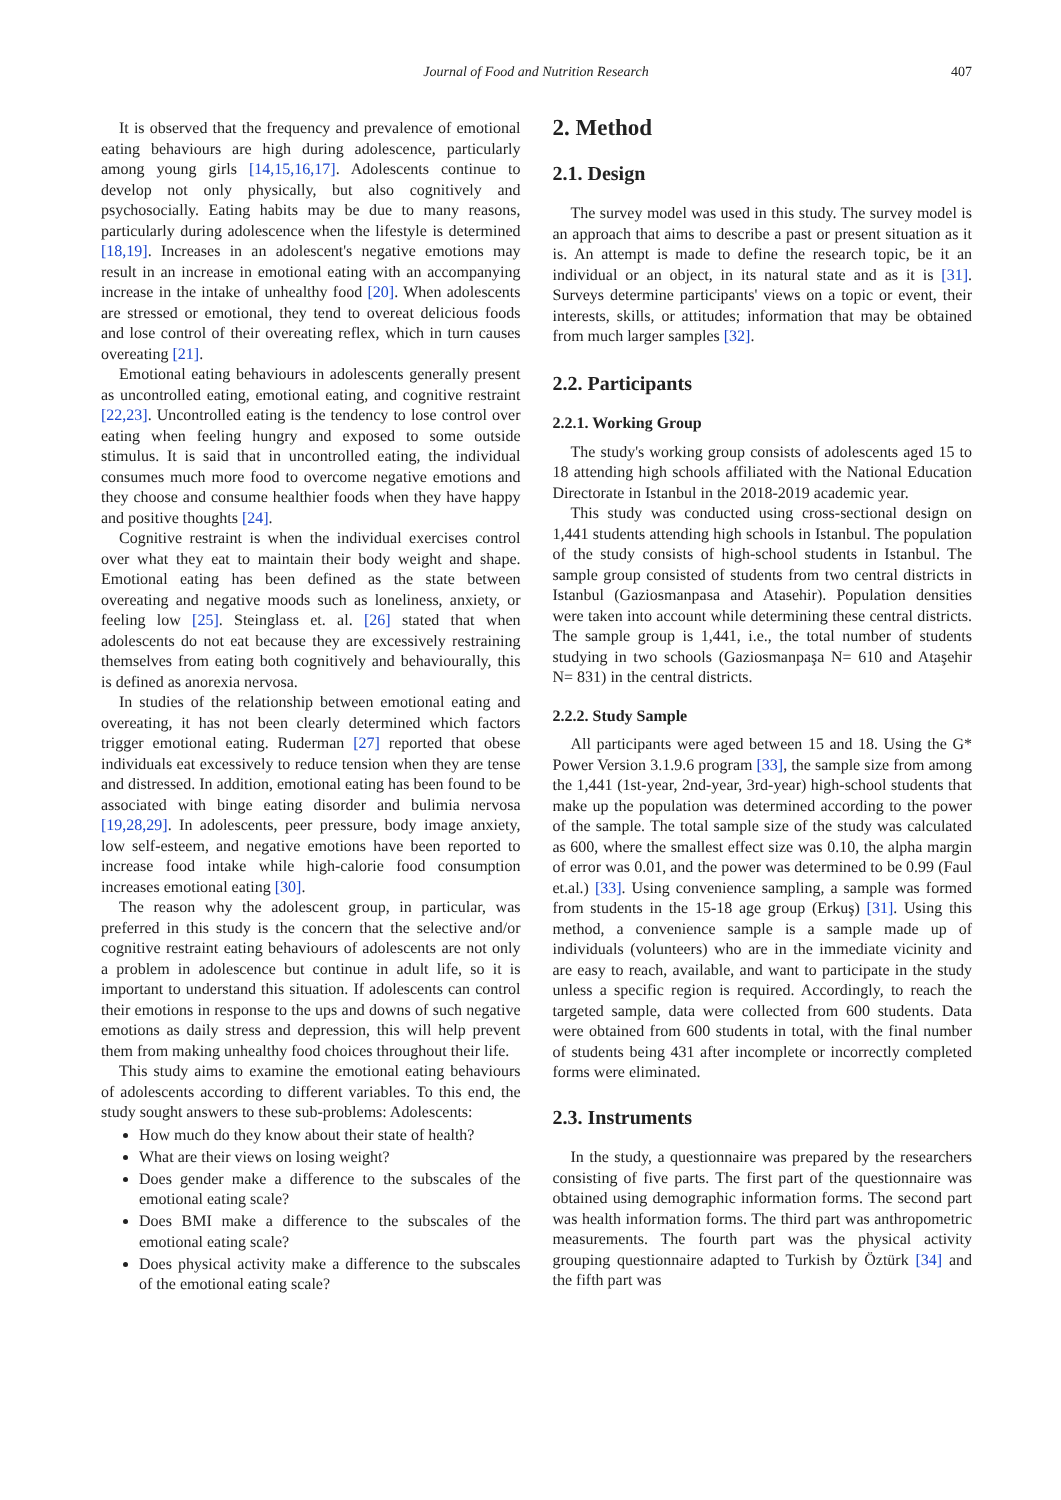Journal of Food and Nutrition Research 407
It is observed that the frequency and prevalence of emotional eating behaviours are high during adolescence, particularly among young girls [14,15,16,17]. Adolescents continue to develop not only physically, but also cognitively and psychosocially. Eating habits may be due to many reasons, particularly during adolescence when the lifestyle is determined [18,19]. Increases in an adolescent's negative emotions may result in an increase in emotional eating with an accompanying increase in the intake of unhealthy food [20]. When adolescents are stressed or emotional, they tend to overeat delicious foods and lose control of their overeating reflex, which in turn causes overeating [21].
Emotional eating behaviours in adolescents generally present as uncontrolled eating, emotional eating, and cognitive restraint [22,23]. Uncontrolled eating is the tendency to lose control over eating when feeling hungry and exposed to some outside stimulus. It is said that in uncontrolled eating, the individual consumes much more food to overcome negative emotions and they choose and consume healthier foods when they have happy and positive thoughts [24].
Cognitive restraint is when the individual exercises control over what they eat to maintain their body weight and shape. Emotional eating has been defined as the state between overeating and negative moods such as loneliness, anxiety, or feeling low [25]. Steinglass et. al. [26] stated that when adolescents do not eat because they are excessively restraining themselves from eating both cognitively and behaviourally, this is defined as anorexia nervosa.
In studies of the relationship between emotional eating and overeating, it has not been clearly determined which factors trigger emotional eating. Ruderman [27] reported that obese individuals eat excessively to reduce tension when they are tense and distressed. In addition, emotional eating has been found to be associated with binge eating disorder and bulimia nervosa [19,28,29]. In adolescents, peer pressure, body image anxiety, low self-esteem, and negative emotions have been reported to increase food intake while high-calorie food consumption increases emotional eating [30].
The reason why the adolescent group, in particular, was preferred in this study is the concern that the selective and/or cognitive restraint eating behaviours of adolescents are not only a problem in adolescence but continue in adult life, so it is important to understand this situation. If adolescents can control their emotions in response to the ups and downs of such negative emotions as daily stress and depression, this will help prevent them from making unhealthy food choices throughout their life.
This study aims to examine the emotional eating behaviours of adolescents according to different variables. To this end, the study sought answers to these sub-problems: Adolescents:
How much do they know about their state of health?
What are their views on losing weight?
Does gender make a difference to the subscales of the emotional eating scale?
Does BMI make a difference to the subscales of the emotional eating scale?
Does physical activity make a difference to the subscales of the emotional eating scale?
2. Method
2.1. Design
The survey model was used in this study. The survey model is an approach that aims to describe a past or present situation as it is. An attempt is made to define the research topic, be it an individual or an object, in its natural state and as it is [31]. Surveys determine participants' views on a topic or event, their interests, skills, or attitudes; information that may be obtained from much larger samples [32].
2.2. Participants
2.2.1. Working Group
The study's working group consists of adolescents aged 15 to 18 attending high schools affiliated with the National Education Directorate in Istanbul in the 2018-2019 academic year.
This study was conducted using cross-sectional design on 1,441 students attending high schools in Istanbul. The population of the study consists of high-school students in Istanbul. The sample group consisted of students from two central districts in Istanbul (Gaziosmanpasa and Atasehir). Population densities were taken into account while determining these central districts. The sample group is 1,441, i.e., the total number of students studying in two schools (Gaziosmanpaşa N= 610 and Ataşehir N= 831) in the central districts.
2.2.2. Study Sample
All participants were aged between 15 and 18. Using the G* Power Version 3.1.9.6 program [33], the sample size from among the 1,441 (1st-year, 2nd-year, 3rd-year) high-school students that make up the population was determined according to the power of the sample. The total sample size of the study was calculated as 600, where the smallest effect size was 0.10, the alpha margin of error was 0.01, and the power was determined to be 0.99 (Faul et.al.) [33]. Using convenience sampling, a sample was formed from students in the 15-18 age group (Erkuş) [31]. Using this method, a convenience sample is a sample made up of individuals (volunteers) who are in the immediate vicinity and are easy to reach, available, and want to participate in the study unless a specific region is required. Accordingly, to reach the targeted sample, data were collected from 600 students. Data were obtained from 600 students in total, with the final number of students being 431 after incomplete or incorrectly completed forms were eliminated.
2.3. Instruments
In the study, a questionnaire was prepared by the researchers consisting of five parts. The first part of the questionnaire was obtained using demographic information forms. The second part was health information forms. The third part was anthropometric measurements. The fourth part was the physical activity grouping questionnaire adapted to Turkish by Öztürk [34] and the fifth part was